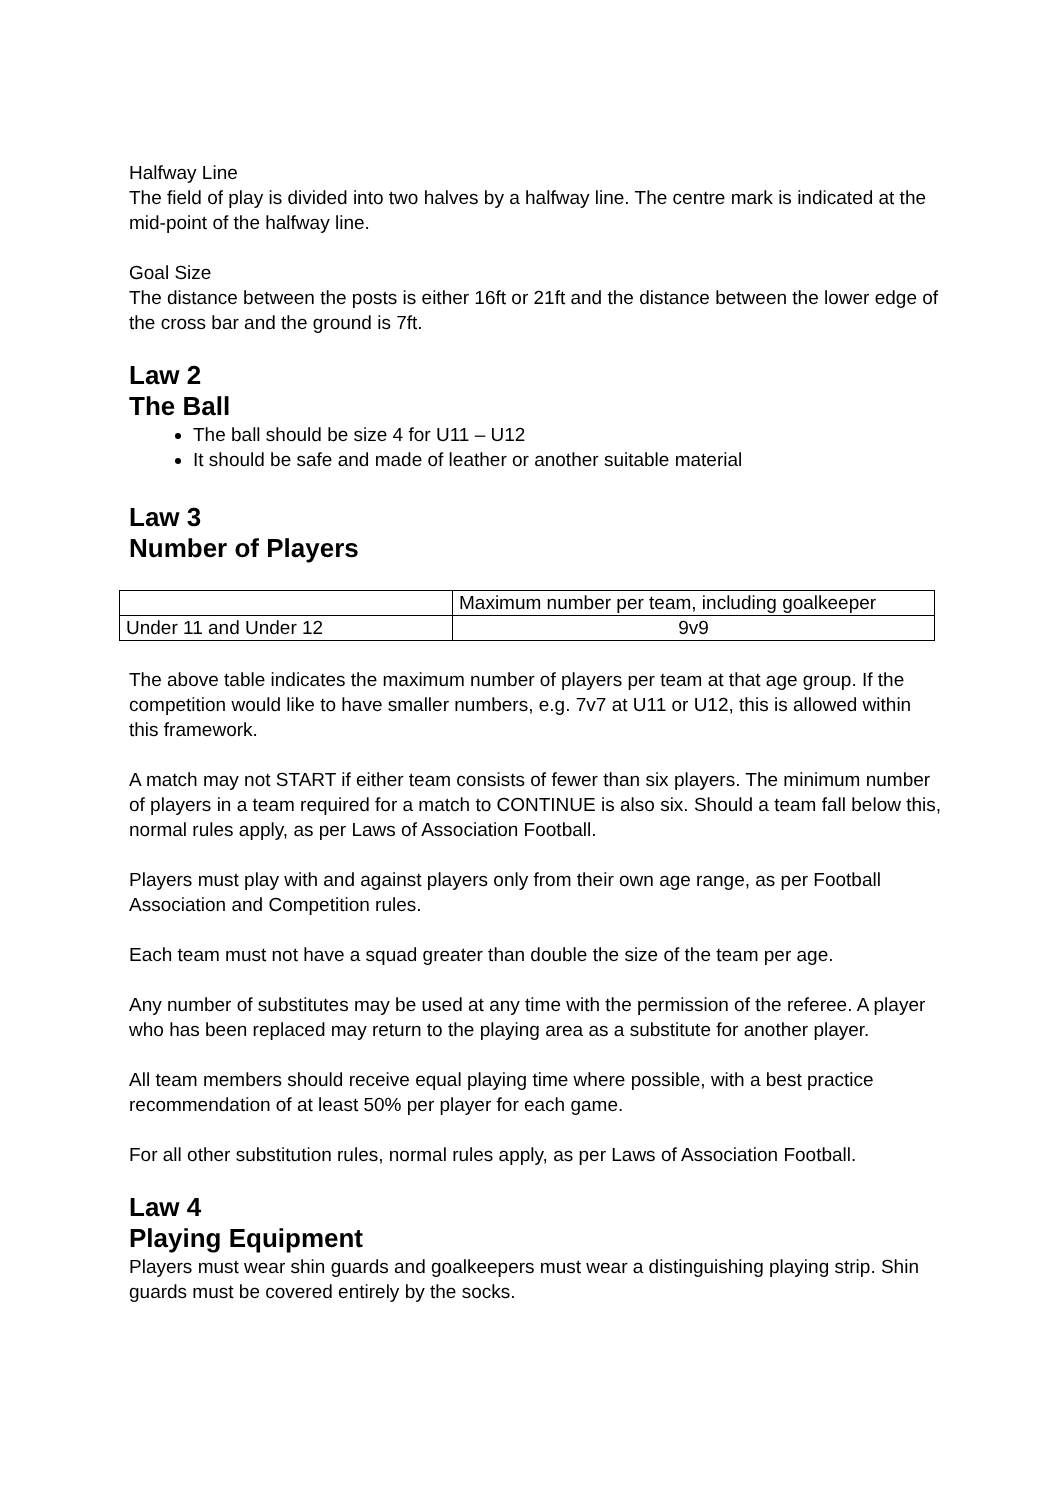Halfway Line
The field of play is divided into two halves by a halfway line. The centre mark is indicated at the mid-point of the halfway line.
Goal Size
The distance between the posts is either 16ft or 21ft and the distance between the lower edge of the cross bar and the ground is 7ft.
Law 2
The Ball
The ball should be size 4 for U11 – U12
It should be safe and made of leather or another suitable material
Law 3
Number of Players
| | Maximum number per team, including goalkeeper |
| Under 11 and Under 12 | 9v9 |
The above table indicates the maximum number of players per team at that age group. If the competition would like to have smaller numbers, e.g. 7v7 at U11 or U12, this is allowed within this framework.
A match may not START if either team consists of fewer than six players. The minimum number of players in a team required for a match to CONTINUE is also six. Should a team fall below this, normal rules apply, as per Laws of Association Football.
Players must play with and against players only from their own age range, as per Football Association and Competition rules.
Each team must not have a squad greater than double the size of the team per age.
Any number of substitutes may be used at any time with the permission of the referee. A player who has been replaced may return to the playing area as a substitute for another player.
All team members should receive equal playing time where possible, with a best practice recommendation of at least 50% per player for each game.
For all other substitution rules, normal rules apply, as per Laws of Association Football.
Law 4
Playing Equipment
Players must wear shin guards and goalkeepers must wear a distinguishing playing strip. Shin guards must be covered entirely by the socks.